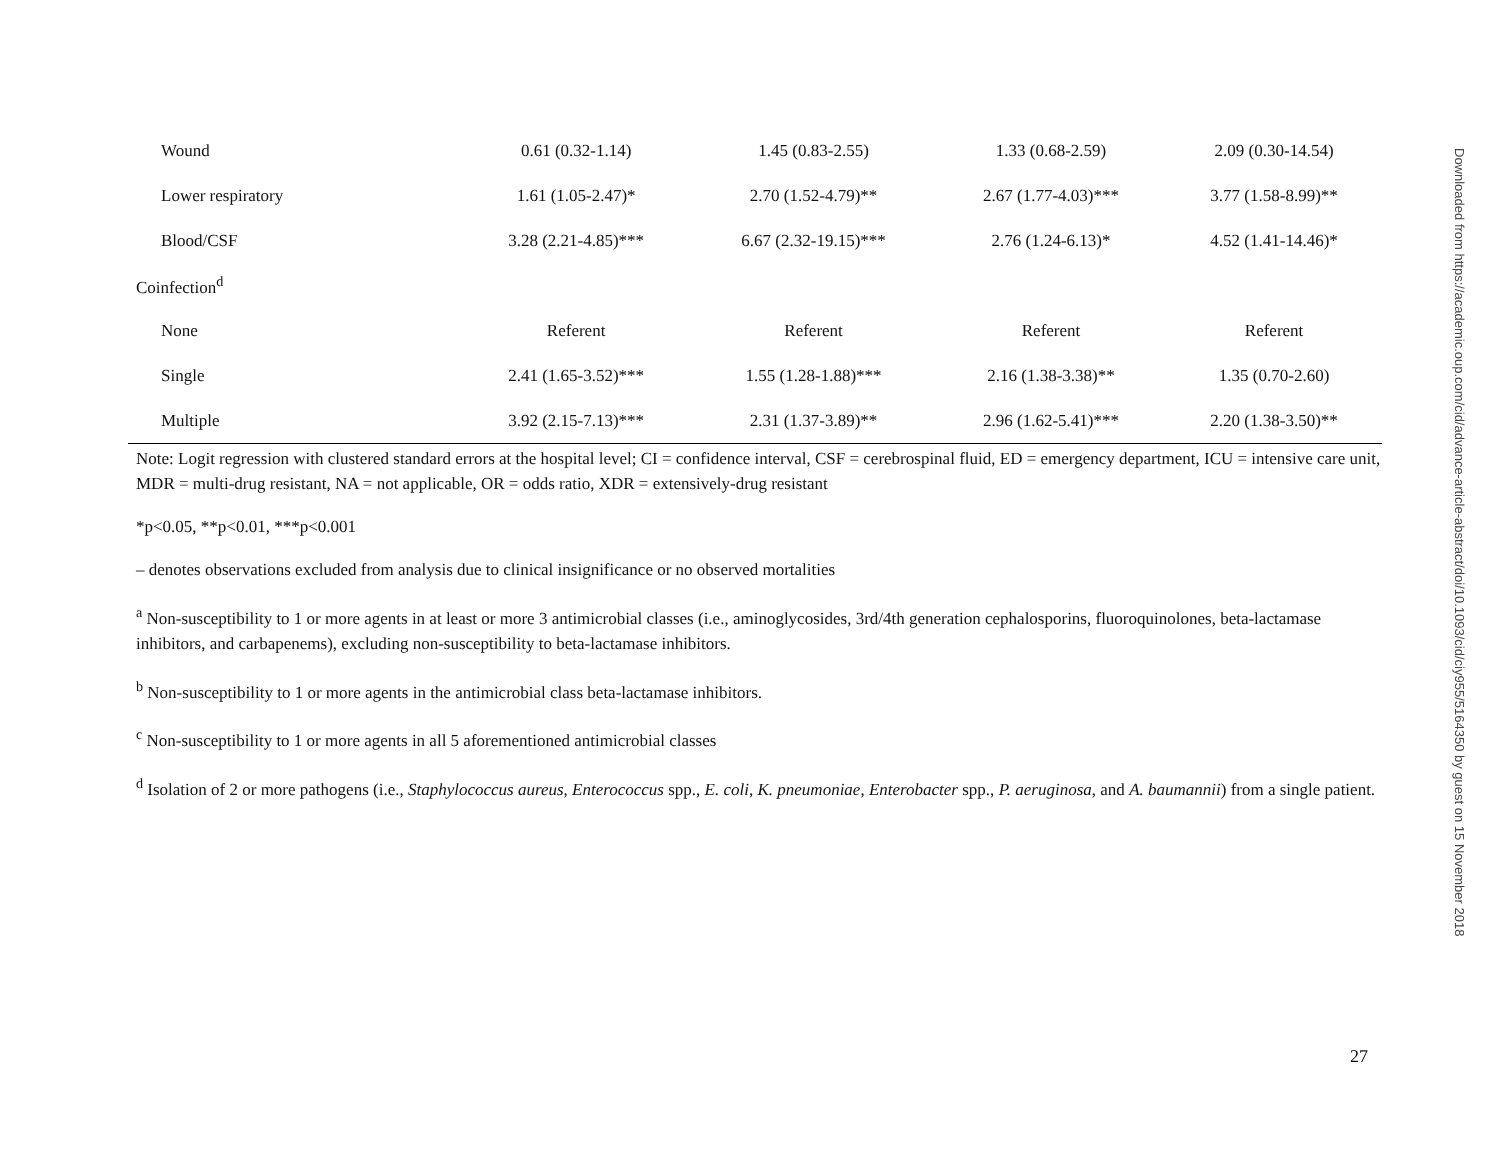| Wound | 0.61 (0.32-1.14) | 1.45 (0.83-2.55) | 1.33 (0.68-2.59) | 2.09 (0.30-14.54) |
| Lower respiratory | 1.61 (1.05-2.47)* | 2.70 (1.52-4.79)** | 2.67 (1.77-4.03)*** | 3.77 (1.58-8.99)** |
| Blood/CSF | 3.28 (2.21-4.85)*** | 6.67 (2.32-19.15)*** | 2.76 (1.24-6.13)* | 4.52 (1.41-14.46)* |
| Coinfection<sup>d</sup> | | | | |
| None | Referent | Referent | Referent | Referent |
| Single | 2.41 (1.65-3.52)*** | 1.55 (1.28-1.88)*** | 2.16 (1.38-3.38)** | 1.35 (0.70-2.60) |
| Multiple | 3.92 (2.15-7.13)*** | 2.31 (1.37-3.89)** | 2.96 (1.62-5.41)*** | 2.20 (1.38-3.50)** |
Note: Logit regression with clustered standard errors at the hospital level; CI = confidence interval, CSF = cerebrospinal fluid, ED = emergency department, ICU = intensive care unit, MDR = multi-drug resistant, NA = not applicable, OR = odds ratio, XDR = extensively-drug resistant
*p<0.05, **p<0.01, ***p<0.001
– denotes observations excluded from analysis due to clinical insignificance or no observed mortalities
<sup>a</sup> Non-susceptibility to 1 or more agents in at least or more 3 antimicrobial classes (i.e., aminoglycosides, 3rd/4th generation cephalosporins, fluoroquinolones, beta-lactamase inhibitors, and carbapenems), excluding non-susceptibility to beta-lactamase inhibitors.
<sup>b</sup> Non-susceptibility to 1 or more agents in the antimicrobial class beta-lactamase inhibitors.
<sup>c</sup> Non-susceptibility to 1 or more agents in all 5 aforementioned antimicrobial classes
<sup>d</sup> Isolation of 2 or more pathogens (i.e., Staphylococcus aureus, Enterococcus spp., E. coli, K. pneumoniae, Enterobacter spp., P. aeruginosa, and A. baumannii) from a single patient.
Downloaded from https://academic.oup.com/cid/advance-article-abstract/doi/10.1093/cid/ciy955/5164350 by guest on 15 November 2018
27